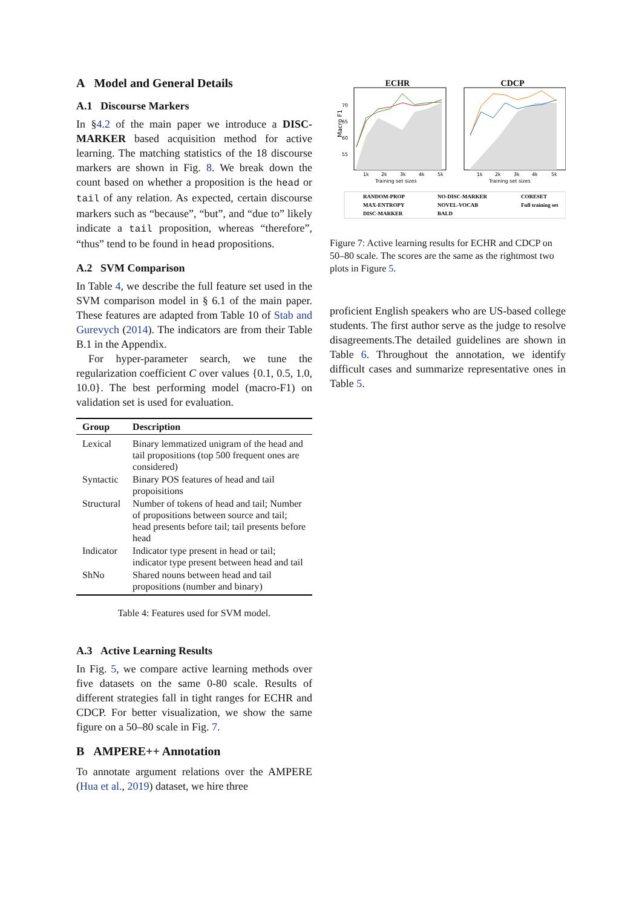A Model and General Details
A.1 Discourse Markers
In §4.2 of the main paper we introduce a DISC-MARKER based acquisition method for active learning. The matching statistics of the 18 discourse markers are shown in Fig. 8. We break down the count based on whether a proposition is the head or tail of any relation. As expected, certain discourse markers such as “because”, “but”, and “due to” likely indicate a tail proposition, whereas “therefore”, “thus” tend to be found in head propositions.
A.2 SVM Comparison
In Table 4, we describe the full feature set used in the SVM comparison model in § 6.1 of the main paper. These features are adapted from Table 10 of Stab and Gurevych (2014). The indicators are from their Table B.1 in the Appendix.
For hyper-parameter search, we tune the regularization coefficient C over values {0.1, 0.5, 1.0, 10.0}. The best performing model (macro-F1) on validation set is used for evaluation.
| Group | Description |
| --- | --- |
| Lexical | Binary lemmatized unigram of the head and tail propositions (top 500 frequent ones are considered) |
| Syntactic | Binary POS features of head and tail propoisitions |
| Structural | Number of tokens of head and tail; Number of propositions between source and tail; head presents before tail; tail presents before head |
| Indicator | Indicator type present in head or tail; indicator type present between head and tail |
| ShNo | Shared nouns between head and tail propositions (number and binary) |
Table 4: Features used for SVM model.
A.3 Active Learning Results
In Fig. 5, we compare active learning methods over five datasets on the same 0-80 scale. Results of different strategies fall in tight ranges for ECHR and CDCP. For better visualization, we show the same figure on a 50–80 scale in Fig. 7.
B AMPERE++ Annotation
To annotate argument relations over the AMPERE (Hua et al., 2019) dataset, we hire three
ECHR
CDCP
70
65
60
55
Macro F1
1k
2k
3k
4k
5k
Training set sizes
1k
2k
3k
4k
5k
Training set sizes
RANDOM-PROP
NO-DISC-MARKER
CORESET
MAX-ENTROPY
NOVEL-VOCAB
Full training set
DISC-MARKER
BALD
Figure 7: Active learning results for ECHR and CDCP on 50–80 scale. The scores are the same as the rightmost two plots in Figure 5.
proficient English speakers who are US-based college students. The first author serve as the judge to resolve disagreements.The detailed guidelines are shown in Table 6. Throughout the annotation, we identify difficult cases and summarize representative ones in Table 5.